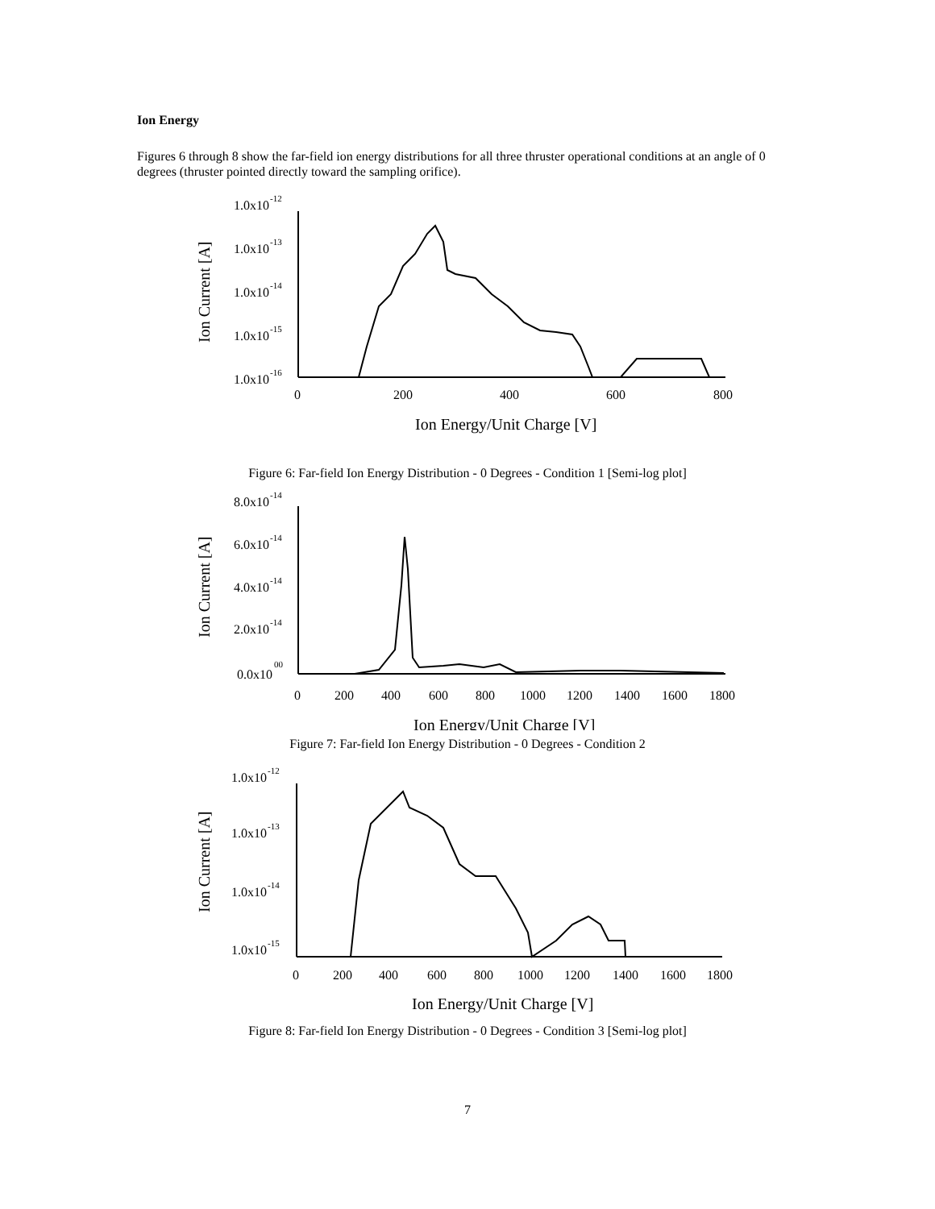Ion Energy
Figures 6 through 8 show the far-field ion energy distributions for all three thruster operational conditions at an angle of 0 degrees (thruster pointed directly toward the sampling orifice).
Ion Current [A]
1.0x10
-12
1.0x10
-13
1.0x10
-14
1.0x10
-15
1.0x10
-16
0
200
400
600
800
Ion Energy/Unit Charge [V]
Figure 6: Far-field Ion Energy Distribution - 0 Degrees - Condition 1 [Semi-log plot]
Ion Current [A]
8.0x10
-14
6.0x10
-14
4.0x10
-14
2.0x10
-14
0.0x10
00
0
200
400
600
800
1000
1200
1400
1600
1800
Ion Energy/Unit Charge [V]
Figure 7: Far-field Ion Energy Distribution - 0 Degrees - Condition 2
Ion Current [A]
1.0x10
-12
1.0x10
-13
1.0x10
-14
1.0x10
-15
0
200
400
600
800
1000
1200
1400
1600
1800
Ion Energy/Unit Charge [V]
Figure 8: Far-field Ion Energy Distribution - 0 Degrees - Condition 3 [Semi-log plot]
7